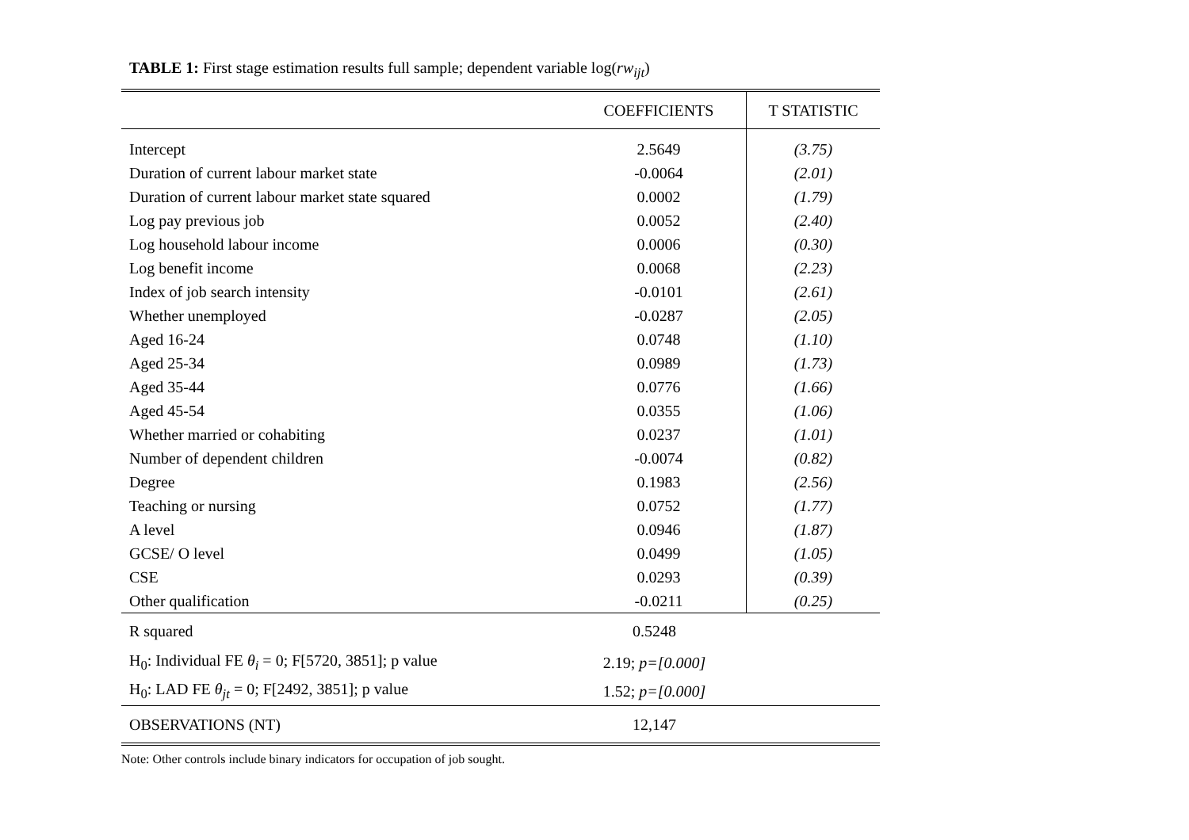TABLE 1: First stage estimation results full sample; dependent variable log(rw<sub>ijt</sub>)
| | COEFFICIENTS | T STATISTIC |
| --- | --- | --- |
| Intercept | 2.5649 | (3.75) |
| Duration of current labour market state | -0.0064 | (2.01) |
| Duration of current labour market state squared | 0.0002 | (1.79) |
| Log pay previous job | 0.0052 | (2.40) |
| Log household labour income | 0.0006 | (0.30) |
| Log benefit income | 0.0068 | (2.23) |
| Index of job search intensity | -0.0101 | (2.61) |
| Whether unemployed | -0.0287 | (2.05) |
| Aged 16-24 | 0.0748 | (1.10) |
| Aged 25-34 | 0.0989 | (1.73) |
| Aged 35-44 | 0.0776 | (1.66) |
| Aged 45-54 | 0.0355 | (1.06) |
| Whether married or cohabiting | 0.0237 | (1.01) |
| Number of dependent children | -0.0074 | (0.82) |
| Degree | 0.1983 | (2.56) |
| Teaching or nursing | 0.0752 | (1.77) |
| A level | 0.0946 | (1.87) |
| GCSE/ O level | 0.0499 | (1.05) |
| CSE | 0.0293 | (0.39) |
| Other qualification | -0.0211 | (0.25) |
| R squared | 0.5248 | |
| H<sub>0</sub>: Individual FE θ<sub>i</sub> = 0; F[5720, 3851]; p value | 2.19; p=[0.000] | |
| H<sub>0</sub>: LAD FE θ<sub>jt</sub> = 0; F[2492, 3851]; p value | 1.52; p=[0.000] | |
| OBSERVATIONS (NT) | 12,147 | |
Note: Other controls include binary indicators for occupation of job sought.